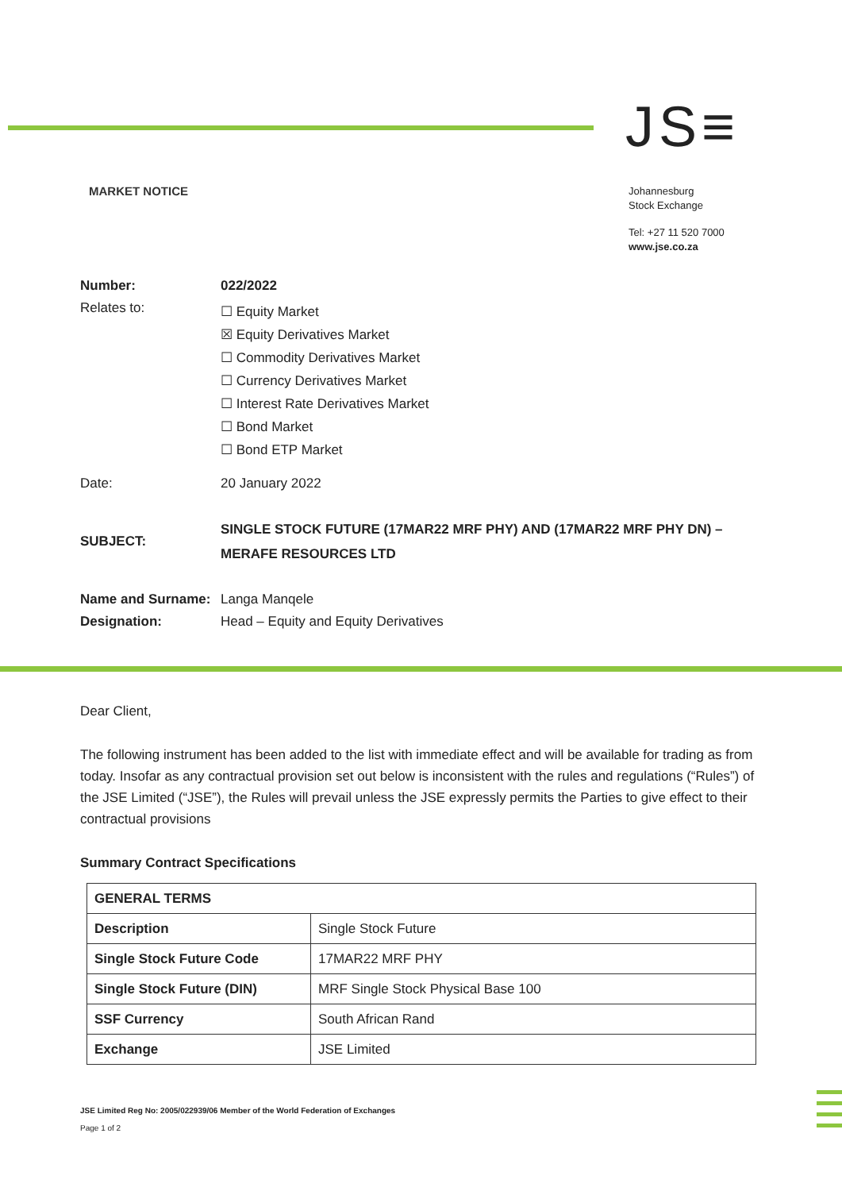JS≡
MARKET NOTICE
Johannesburg
Stock Exchange
Tel: +27 11 520 7000
www.jse.co.za
Number: 022/2022
Relates to:
☐ Equity Market
☒ Equity Derivatives Market
☐ Commodity Derivatives Market
☐ Currency Derivatives Market
☐ Interest Rate Derivatives Market
☐ Bond Market
☐ Bond ETP Market
Date: 20 January 2022
SUBJECT:
SINGLE STOCK FUTURE (17MAR22 MRF PHY) AND (17MAR22 MRF PHY DN) –
MERAFE RESOURCES LTD
Name and Surname: Langa Manqele
Designation: Head – Equity and Equity Derivatives
Dear Client,
The following instrument has been added to the list with immediate effect and will be available for trading as from today. Insofar as any contractual provision set out below is inconsistent with the rules and regulations (“Rules”) of the JSE Limited (“JSE”), the Rules will prevail unless the JSE expressly permits the Parties to give effect to their contractual provisions
Summary Contract Specifications
| GENERAL TERMS | |
| Description | Single Stock Future |
| Single Stock Future Code | 17MAR22 MRF PHY |
| Single Stock Future (DIN) | MRF Single Stock Physical Base 100 |
| SSF Currency | South African Rand |
| Exchange | JSE Limited |
JSE Limited Reg No: 2005/022939/06 Member of the World Federation of Exchanges
Page 1 of 2